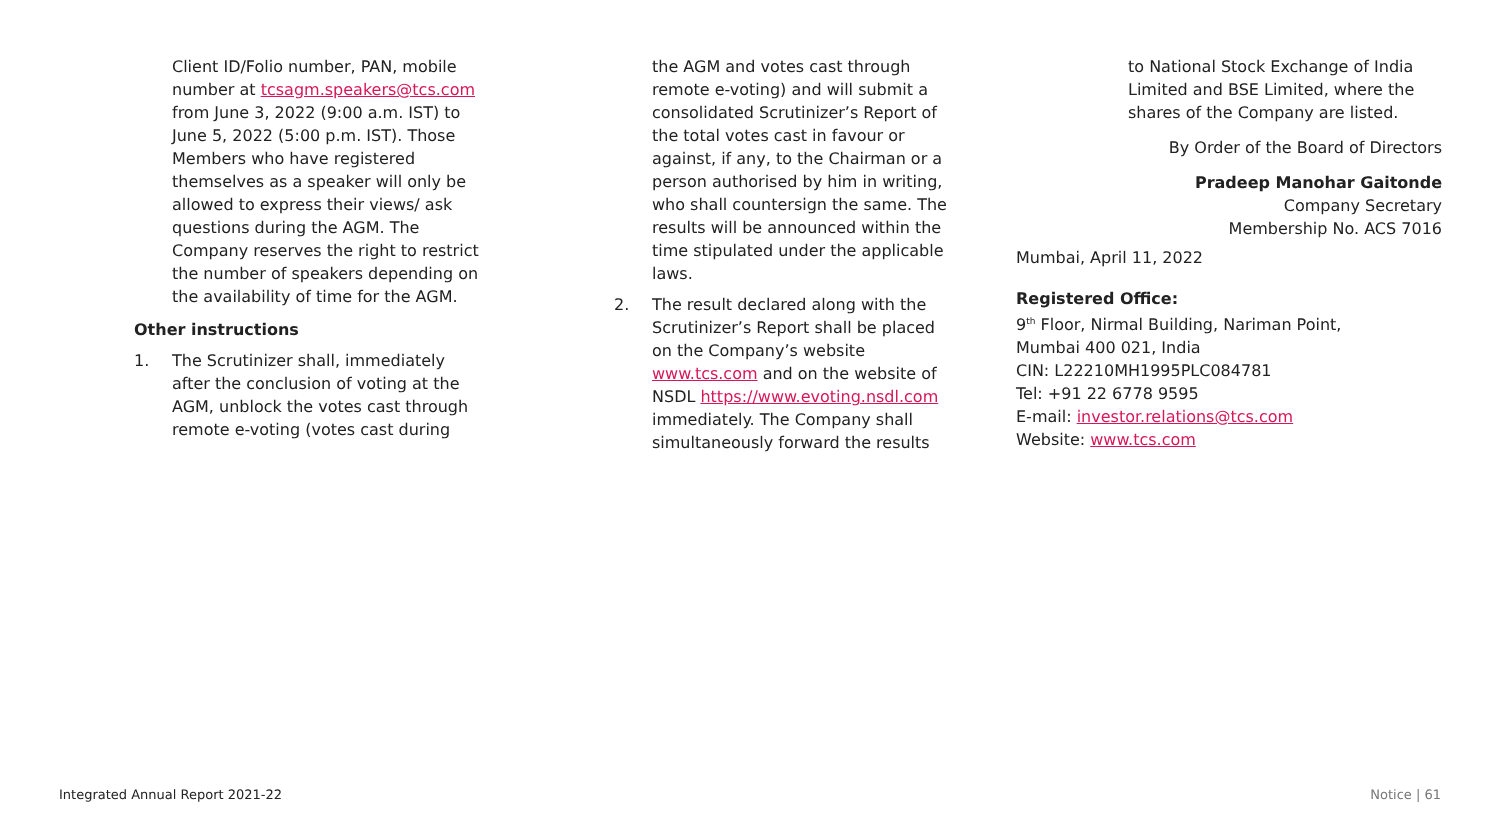Client ID/Folio number, PAN, mobile number at tcsagm.speakers@tcs.com from June 3, 2022 (9:00 a.m. IST) to June 5, 2022 (5:00 p.m. IST). Those Members who have registered themselves as a speaker will only be allowed to express their views/ ask questions during the AGM. The Company reserves the right to restrict the number of speakers depending on the availability of time for the AGM.
Other instructions
1. The Scrutinizer shall, immediately after the conclusion of voting at the AGM, unblock the votes cast through remote e-voting (votes cast during
the AGM and votes cast through remote e-voting) and will submit a consolidated Scrutinizer’s Report of the total votes cast in favour or against, if any, to the Chairman or a person authorised by him in writing, who shall countersign the same. The results will be announced within the time stipulated under the applicable laws.
2. The result declared along with the Scrutinizer’s Report shall be placed on the Company’s website www.tcs.com and on the website of NSDL https://www.evoting.nsdl.com immediately. The Company shall simultaneously forward the results
to National Stock Exchange of India Limited and BSE Limited, where the shares of the Company are listed.
By Order of the Board of Directors
Pradeep Manohar Gaitonde
Company Secretary
Membership No. ACS 7016
Mumbai, April 11, 2022
Registered Office:
9<sup>th</sup> Floor, Nirmal Building, Nariman Point,
Mumbai 400 021, India
CIN: L22210MH1995PLC084781
Tel: +91 22 6778 9595
E-mail: investor.relations@tcs.com
Website: www.tcs.com
Integrated Annual Report 2021-22 Notice | 61